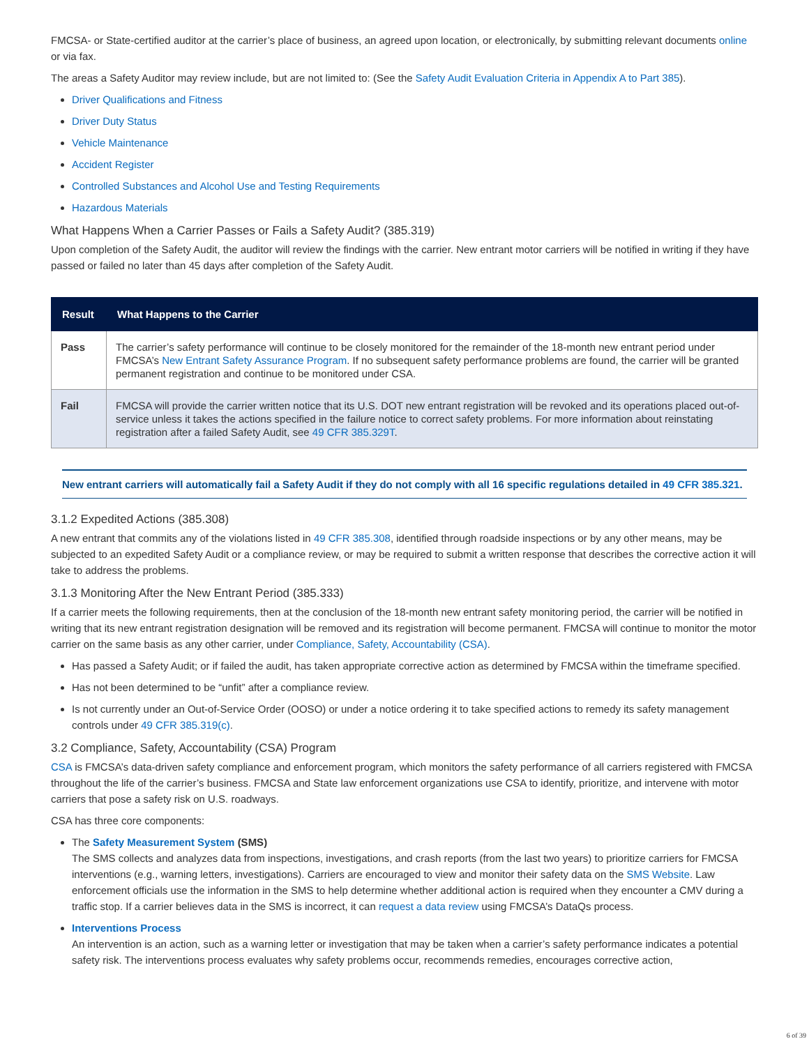FMCSA- or State-certified auditor at the carrier’s place of business, an agreed upon location, or electronically, by submitting relevant documents online or via fax.
The areas a Safety Auditor may review include, but are not limited to: (See the Safety Audit Evaluation Criteria in Appendix A to Part 385).
Driver Qualifications and Fitness
Driver Duty Status
Vehicle Maintenance
Accident Register
Controlled Substances and Alcohol Use and Testing Requirements
Hazardous Materials
What Happens When a Carrier Passes or Fails a Safety Audit? (385.319)
Upon completion of the Safety Audit, the auditor will review the findings with the carrier. New entrant motor carriers will be notified in writing if they have passed or failed no later than 45 days after completion of the Safety Audit.
| Result | What Happens to the Carrier |
| --- | --- |
| Pass | The carrier’s safety performance will continue to be closely monitored for the remainder of the 18-month new entrant period under FMCSA’s New Entrant Safety Assurance Program . If no subsequent safety performance problems are found, the carrier will be granted permanent registration and continue to be monitored under CSA. |
| Fail | FMCSA will provide the carrier written notice that its U.S. DOT new entrant registration will be revoked and its operations placed out-of- service unless it takes the actions specified in the failure notice to correct safety problems. For more information about reinstating registration after a failed Safety Audit, see 49 CFR 385.329T . |
New entrant carriers will automatically fail a Safety Audit if they do not comply with all 16 specific regulations detailed in 49 CFR 385.321.
3.1.2 Expedited Actions (385.308)
A new entrant that commits any of the violations listed in 49 CFR 385.308, identified through roadside inspections or by any other means, may be subjected to an expedited Safety Audit or a compliance review, or may be required to submit a written response that describes the corrective action it will take to address the problems.
3.1.3 Monitoring After the New Entrant Period (385.333)
If a carrier meets the following requirements, then at the conclusion of the 18-month new entrant safety monitoring period, the carrier will be notified in writing that its new entrant registration designation will be removed and its registration will become permanent. FMCSA will continue to monitor the motor carrier on the same basis as any other carrier, under Compliance, Safety, Accountability (CSA).
Has passed a Safety Audit; or if failed the audit, has taken appropriate corrective action as determined by FMCSA within the timeframe specified.
Has not been determined to be “unfit” after a compliance review.
Is not currently under an Out-of-Service Order (OOSO) or under a notice ordering it to take specified actions to remedy its safety management controls under 49 CFR 385.319(c).
3.2 Compliance, Safety, Accountability (CSA) Program
CSA is FMCSA’s data-driven safety compliance and enforcement program, which monitors the safety performance of all carriers registered with FMCSA throughout the life of the carrier’s business. FMCSA and State law enforcement organizations use CSA to identify, prioritize, and intervene with motor carriers that pose a safety risk on U.S. roadways.
CSA has three core components:
The Safety Measurement System (SMS)
The SMS collects and analyzes data from inspections, investigations, and crash reports (from the last two years) to prioritize carriers for FMCSA interventions (e.g., warning letters, investigations). Carriers are encouraged to view and monitor their safety data on the SMS Website. Law enforcement officials use the information in the SMS to help determine whether additional action is required when they encounter a CMV during a traffic stop. If a carrier believes data in the SMS is incorrect, it can request a data review using FMCSA’s DataQs process.
Interventions Process
An intervention is an action, such as a warning letter or investigation that may be taken when a carrier’s safety performance indicates a potential safety risk. The interventions process evaluates why safety problems occur, recommends remedies, encourages corrective action,
6 of 39